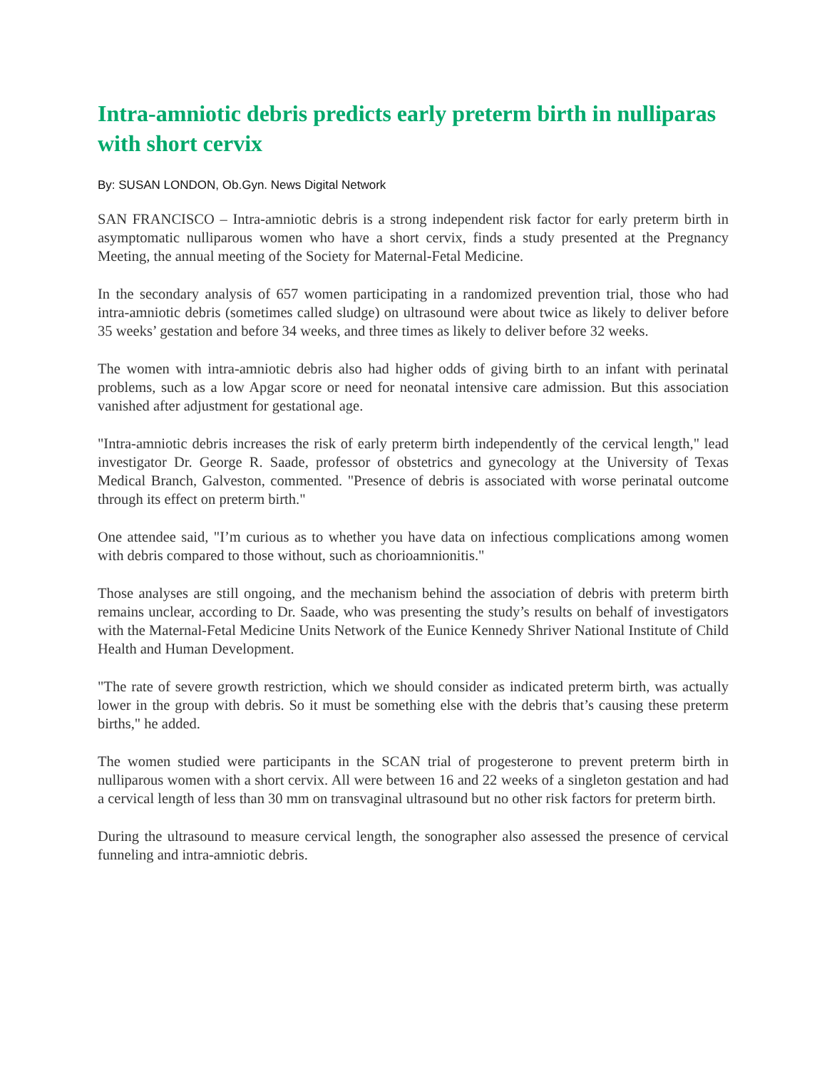Intra-amniotic debris predicts early preterm birth in nulliparas with short cervix
By: SUSAN LONDON, Ob.Gyn. News Digital Network
SAN FRANCISCO – Intra-amniotic debris is a strong independent risk factor for early preterm birth in asymptomatic nulliparous women who have a short cervix, finds a study presented at the Pregnancy Meeting, the annual meeting of the Society for Maternal-Fetal Medicine.
In the secondary analysis of 657 women participating in a randomized prevention trial, those who had intra-amniotic debris (sometimes called sludge) on ultrasound were about twice as likely to deliver before 35 weeks’ gestation and before 34 weeks, and three times as likely to deliver before 32 weeks.
The women with intra-amniotic debris also had higher odds of giving birth to an infant with perinatal problems, such as a low Apgar score or need for neonatal intensive care admission. But this association vanished after adjustment for gestational age.
"Intra-amniotic debris increases the risk of early preterm birth independently of the cervical length," lead investigator Dr. George R. Saade, professor of obstetrics and gynecology at the University of Texas Medical Branch, Galveston, commented. "Presence of debris is associated with worse perinatal outcome through its effect on preterm birth."
One attendee said, "I’m curious as to whether you have data on infectious complications among women with debris compared to those without, such as chorioamnionitis."
Those analyses are still ongoing, and the mechanism behind the association of debris with preterm birth remains unclear, according to Dr. Saade, who was presenting the study’s results on behalf of investigators with the Maternal-Fetal Medicine Units Network of the Eunice Kennedy Shriver National Institute of Child Health and Human Development.
"The rate of severe growth restriction, which we should consider as indicated preterm birth, was actually lower in the group with debris. So it must be something else with the debris that’s causing these preterm births," he added.
The women studied were participants in the SCAN trial of progesterone to prevent preterm birth in nulliparous women with a short cervix. All were between 16 and 22 weeks of a singleton gestation and had a cervical length of less than 30 mm on transvaginal ultrasound but no other risk factors for preterm birth.
During the ultrasound to measure cervical length, the sonographer also assessed the presence of cervical funneling and intra-amniotic debris.